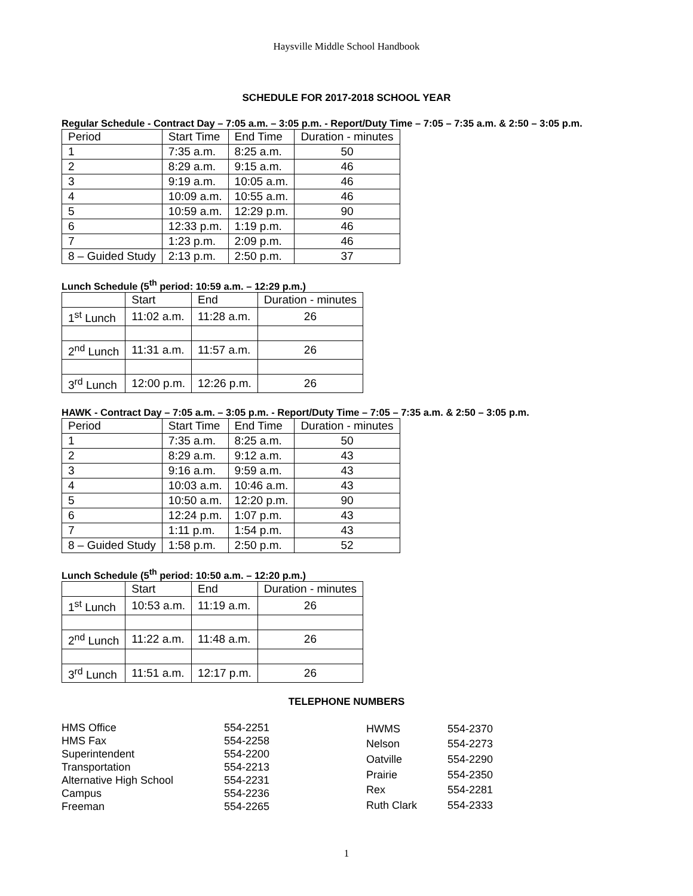Haysville Middle School Handbook
SCHEDULE FOR 2017-2018 SCHOOL YEAR
Regular Schedule - Contract Day – 7:05 a.m. – 3:05 p.m. - Report/Duty Time – 7:05 – 7:35 a.m. & 2:50 – 3:05 p.m.
| Period | Start Time | End Time | Duration - minutes |
| 1 | 7:35 a.m. | 8:25 a.m. | 50 |
| 2 | 8:29 a.m. | 9:15 a.m. | 46 |
| 3 | 9:19 a.m. | 10:05 a.m. | 46 |
| 4 | 10:09 a.m. | 10:55 a.m. | 46 |
| 5 | 10:59 a.m. | 12:29 p.m. | 90 |
| 6 | 12:33 p.m. | 1:19 p.m. | 46 |
| 7 | 1:23 p.m. | 2:09 p.m. | 46 |
| 8 – Guided Study | 2:13 p.m. | 2:50 p.m. | 37 |
Lunch Schedule (5<sup>th</sup> period: 10:59 a.m. – 12:29 p.m.)
| | Start | End | Duration - minutes |
| 1<sup>st</sup> Lunch | 11:02 a.m. | 11:28 a.m. | 26 |
| 2<sup>nd</sup> Lunch | 11:31 a.m. | 11:57 a.m. | 26 |
| 3<sup>rd</sup> Lunch | 12:00 p.m. | 12:26 p.m. | 26 |
HAWK - Contract Day – 7:05 a.m. – 3:05 p.m. - Report/Duty Time – 7:05 – 7:35 a.m. & 2:50 – 3:05 p.m.
| Period | Start Time | End Time | Duration - minutes |
| 1 | 7:35 a.m. | 8:25 a.m. | 50 |
| 2 | 8:29 a.m. | 9:12 a.m. | 43 |
| 3 | 9:16 a.m. | 9:59 a.m. | 43 |
| 4 | 10:03 a.m. | 10:46 a.m. | 43 |
| 5 | 10:50 a.m. | 12:20 p.m. | 90 |
| 6 | 12:24 p.m. | 1:07 p.m. | 43 |
| 7 | 1:11 p.m. | 1:54 p.m. | 43 |
| 8 – Guided Study | 1:58 p.m. | 2:50 p.m. | 52 |
Lunch Schedule (5<sup>th</sup> period: 10:50 a.m. – 12:20 p.m.)
| | Start | End | Duration - minutes |
| 1<sup>st</sup> Lunch | 10:53 a.m. | 11:19 a.m. | 26 |
| 2<sup>nd</sup> Lunch | 11:22 a.m. | 11:48 a.m. | 26 |
| 3<sup>rd</sup> Lunch | 11:51 a.m. | 12:17 p.m. | 26 |
TELEPHONE NUMBERS
| HMS Office | 554-2251 |
| HMS Fax | 554-2258 |
| Superintendent | 554-2200 |
| Transportation | 554-2213 |
| Alternative High School | 554-2231 |
| Campus | 554-2236 |
| Freeman | 554-2265 |
| HWMS | 554-2370 |
| Nelson | 554-2273 |
| Oatville | 554-2290 |
| Prairie | 554-2350 |
| Rex | 554-2281 |
| Ruth Clark | 554-2333 |
1